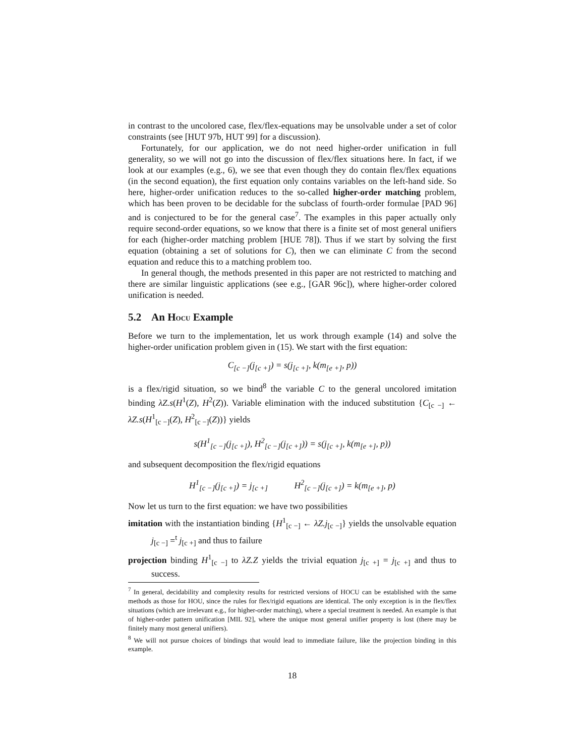in contrast to the uncolored case, flex/flex-equations may be unsolvable under a set of color constraints (see [HUT 97b, HUT 99] for a discussion).
Fortunately, for our application, we do not need higher-order unification in full generality, so we will not go into the discussion of flex/flex situations here. In fact, if we look at our examples (e.g., 6), we see that even though they do contain flex/flex equations (in the second equation), the first equation only contains variables on the left-hand side. So here, higher-order unification reduces to the so-called higher-order matching problem, which has been proven to be decidable for the subclass of fourth-order formulae [PAD 96] and is conjectured to be for the general case<sup>7</sup>. The examples in this paper actually only require second-order equations, so we know that there is a finite set of most general unifiers for each (higher-order matching problem [HUE 78]). Thus if we start by solving the first equation (obtaining a set of solutions for C), then we can eliminate C from the second equation and reduce this to a matching problem too.
In general though, the methods presented in this paper are not restricted to matching and there are similar linguistic applications (see e.g., [GAR 96c]), where higher-order colored unification is needed.
5.2 An HOCU Example
Before we turn to the implementation, let us work through example (14) and solve the higher-order unification problem given in (15). We start with the first equation:
C<sub>[c −]</sub>(j<sub>[c +]</sub>) = s(j<sub>[c +]</sub>, k(m<sub>[e +]</sub>, p))
is a flex/rigid situation, so we bind<sup>8</sup> the variable C to the general uncolored imitation binding λZ.s(H<sup>1</sup>(Z), H<sup>2</sup>(Z)). Variable elimination with the induced substitution {C<sub>[c −]</sub> ← λZ.s(H<sup>1</sup><sub>[c −]</sub>(Z), H<sup>2</sup><sub>[c −]</sub>(Z))} yields
s(H<sup>1</sup><sub>[c −]</sub>(j<sub>[c +]</sub>), H<sup>2</sup><sub>[c −]</sub>(j<sub>[c +]</sub>)) = s(j<sub>[c +]</sub>, k(m<sub>[e +]</sub>, p))
and subsequent decomposition the flex/rigid equations
H<sup>1</sup><sub>[c −]</sub>(j<sub>[c +]</sub>) = j<sub>[c +]</sub> H<sup>2</sup><sub>[c −]</sub>(j<sub>[c +]</sub>) = k(m<sub>[e +]</sub>, p)
Now let us turn to the first equation: we have two possibilities
imitation with the instantiation binding {H<sup>1</sup><sub>[c −]</sub> ← λZ.j<sub>[c −]</sub>} yields the unsolvable equation j<sub>[c −]</sub> =<sup>t</sup> j<sub>[c +]</sub> and thus to failure
projection binding H<sup>1</sup><sub>[c −]</sub> to λZ.Z yields the trivial equation j<sub>[c +]</sub> = j<sub>[c +]</sub> and thus to success.
<sup>7</sup> In general, decidability and complexity results for restricted versions of HOCU can be established with the same methods as those for HOU, since the rules for flex/rigid equations are identical. The only exception is in the flex/flex situations (which are irrelevant e.g., for higher-order matching), where a special treatment is needed. An example is that of higher-order pattern unification [MIL 92], where the unique most general unifier property is lost (there may be finitely many most general unifiers).
<sup>8</sup> We will not pursue choices of bindings that would lead to immediate failure, like the projection binding in this example.
18